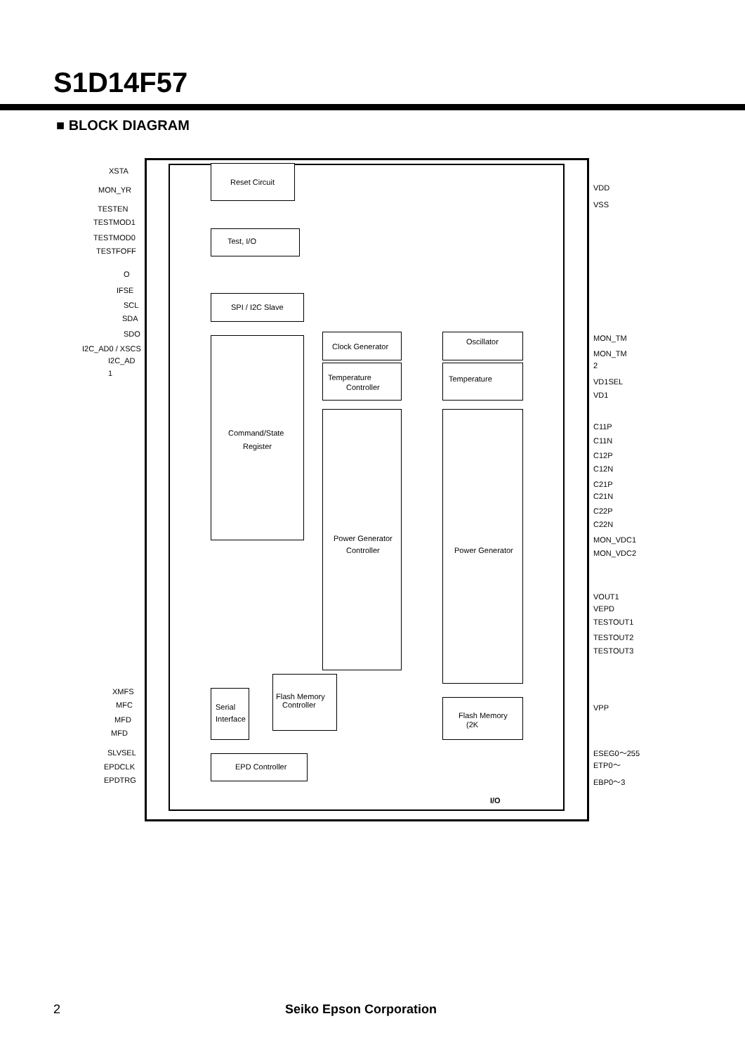S1D14F57
■ BLOCK DIAGRAM
Reset Circuit
Test, I/O
SPI / I2C Slave
Command/State
Register
Clock Generator Oscillator
Temperature
Controller
Temperature
Power Generator
Controller
Power Generator
Serial
Interface
Flash Memory
Controller
Flash Memory
(2K
EPD Controller
I/O
XSTA
MON_YR
TESTEN
TESTMOD1
TESTMOD0
TESTFOFF
O
IFSE
SCL
SDA
SDO
I2C_AD0 / XSCS
I2C_AD
1
XMFS
MFC
MFD
MFD
SLVSEL
EPDCLK
EPDTRG
VDD
VSS
MON_TM
MON_TM
2
VD1SEL
VD1
C11P
C11N
C12P
C12N
C21P
C21N
C22P
C22N
MON_VDC1
MON_VDC2
VOUT1
VEPD
TESTOUT1
TESTOUT2
TESTOUT3
VPP
ESEG0〜255
ETP0〜
EBP0〜3
2 Seiko Epson Corporation